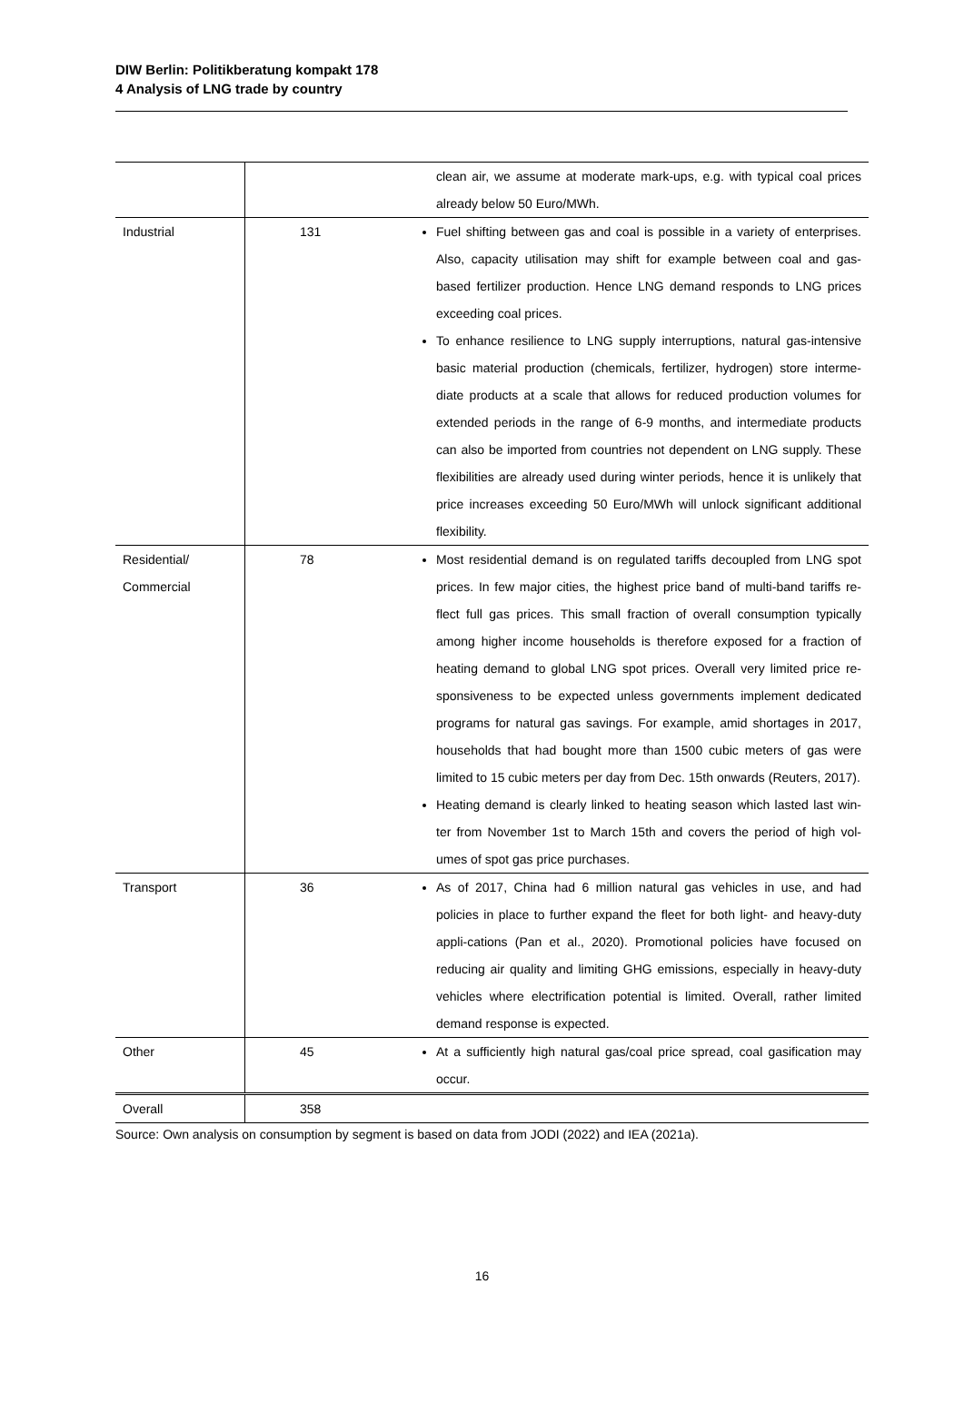DIW Berlin: Politikberatung kompakt 178
4 Analysis of LNG trade by country
| | | clean air, we assume at moderate mark-ups, e.g. with typical coal prices already below 50 Euro/MWh. |
| Industrial | 131 | Fuel shifting between gas and coal is possible in a variety of enterprises. Also, capacity utilisation may shift for example between coal and gas-based fertilizer production. Hence LNG demand responds to LNG prices exceeding coal prices. To enhance resilience to LNG supply interruptions, natural gas-intensive basic material production (chemicals, fertilizer, hydrogen) store interme-diate products at a scale that allows for reduced production volumes for extended periods in the range of 6-9 months, and intermediate products can also be imported from countries not dependent on LNG supply. These flexibilities are already used during winter periods, hence it is unlikely that price increases exceeding 50 Euro/MWh will unlock significant additional flexibility. |
| Residential/ Commercial | 78 | Most residential demand is on regulated tariffs decoupled from LNG spot prices. In few major cities, the highest price band of multi-band tariffs re-flect full gas prices. This small fraction of overall consumption typically among higher income households is therefore exposed for a fraction of heating demand to global LNG spot prices. Overall very limited price re-sponsiveness to be expected unless governments implement dedicated programs for natural gas savings. For example, amid shortages in 2017, households that had bought more than 1500 cubic meters of gas were limited to 15 cubic meters per day from Dec. 15th onwards (Reuters, 2017). Heating demand is clearly linked to heating season which lasted last win-ter from November 1st to March 15th and covers the period of high vol-umes of spot gas price purchases. |
| Transport | 36 | As of 2017, China had 6 million natural gas vehicles in use, and had policies in place to further expand the fleet for both light- and heavy-duty appli-cations (Pan et al., 2020). Promotional policies have focused on reducing air quality and limiting GHG emissions, especially in heavy-duty vehicles where electrification potential is limited. Overall, rather limited demand response is expected. |
| Other | 45 | At a sufficiently high natural gas/coal price spread, coal gasification may occur. |
| Overall | 358 | |
Source: Own analysis on consumption by segment is based on data from JODI (2022) and IEA (2021a).
16